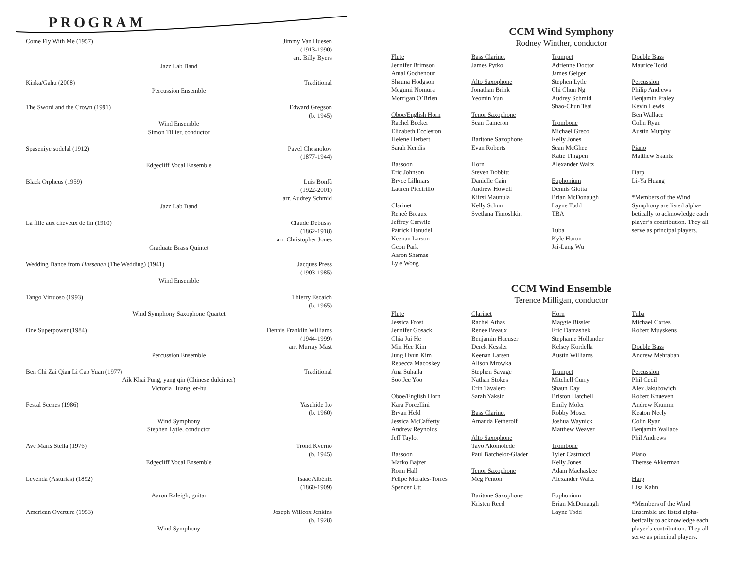PROGRAM
Come Fly With Me (1957) Jimmy Van Huesen
(1913-1990)
arr. Billy Byers
Jazz Lab Band
Kinka/Gahu (2008) Traditional
Percussion Ensemble
The Sword and the Crown (1991) Edward Gregson
(b. 1945)
Wind Ensemble
Simon Tillier, conductor
Spaseniye sodelal (1912) Pavel Chesnokov
(1877-1944)
Edgecliff Vocal Ensemble
Black Orpheus (1959) Luis Bonfá
(1922-2001)
arr. Audrey Schmid
Jazz Lab Band
La fille aux cheveux de lin (1910) Claude Debussy
(1862-1918)
arr. Christopher Jones
Graduate Brass Quintet
Wedding Dance from Hasseneh (The Wedding) (1941) Jacques Press
(1903-1985)
Wind Ensemble
Tango Virtuoso (1993) Thierry Escaich
(b. 1965)
Wind Symphony Saxophone Quartet
One Superpower (1984) Dennis Franklin Williams
(1944-1999)
arr. Murray Mast
Percussion Ensemble
Ben Chi Zai Qian Li Cao Yuan (1977) Traditional
Aik Khai Pung, yang qin (Chinese dulcimer)
Victoria Huang, er-hu
Festal Scenes (1986) Yasuhide Ito
(b. 1960)
Wind Symphony
Stephen Lytle, conductor
Ave Maris Stella (1976) Trond Kverno
(b. 1945)
Edgecliff Vocal Ensemble
Leyenda (Asturias) (1892) Isaac Albéniz
(1860-1909)
Aaron Raleigh, guitar
American Overture (1953) Joseph Willcox Jenkins
(b. 1928)
Wind Symphony
CCM Wind Symphony
Rodney Winther, conductor
Flute
Jennifer Brimson
Amal Gochenour
Shauna Hodgson
Megumi Nomura
Morrigan O’Brien
Oboe/English Horn
Rachel Becker
Elizabeth Eccleston
Helene Herbert
Sarah Kendis
Bassoon
Eric Johnson
Bryce Lillmars
Lauren Piccirillo
Clarinet
Reneè Breaux
Jeffrey Carwile
Patrick Hanudel
Keenan Larson
Geon Park
Aaron Shemas
Lyle Wong
Bass Clarinet
James Pytko
Alto Saxophone
Jonathan Brink
Yeomin Yun
Tenor Saxophone
Sean Cameron
Baritone Saxophone
Evan Roberts
Horn
Steven Bobbitt
Danielle Cain
Andrew Howell
Kiirsi Maunula
Kelly Schurr
Svetlana Timoshkin
Trumpet
Adrienne Doctor
James Geiger
Stephen Lytle
Chi Chun Ng
Audrey Schmid
Shao-Chun Tsai
Trombone
Michael Greco
Kelly Jones
Sean McGhee
Katie Thigpen
Alexander Waltz
Euphonium
Dennis Giotta
Brian McDonaugh
Layne Todd
TBA
Tuba
Kyle Huron
Jai-Lang Wu
Double Bass
Maurice Todd
Percussion
Philip Andrews
Benjamin Fraley
Kevin Lewis
Ben Wallace
Colin Ryan
Austin Murphy
Piano
Matthew Skantz
Harp
Li-Ya Huang
*Members of the Wind Symphony are listed alpha-betically to acknowledge each player’s contribution. They all serve as principal players.
CCM Wind Ensemble
Terence Milligan, conductor
Flute
Jessica Frost
Jennifer Gosack
Chia Jui He
Min Hee Kim
Jung Hyun Kim
Rebecca Macoskey
Ana Suhaila
Soo Jee Yoo
Oboe/English Horn
Kara Forcellini
Bryan Held
Jessica McCafferty
Andrew Reynolds
Jeff Taylor
Bassoon
Marko Bajzer
Ronn Hall
Felipe Morales-Torres
Spencer Utt
Clarinet
Rachel Athas
Renee Breaux
Benjamin Haeuser
Derek Kessler
Keenan Larsen
Alison Mrowka
Stephen Savage
Nathan Stokes
Erin Tavalero
Sarah Yaksic
Bass Clarinet
Amanda Fetherolf
Alto Saxophone
Tayo Akomolede
Paul Batchelor-Glader
Tenor Saxophone
Meg Fenton
Baritone Saxophone
Kristen Reed
Horn
Maggie Bissler
Eric Damashek
Stephanie Hollander
Kelsey Kordella
Austin Williams
Trumpet
Mitchell Curry
Shaun Day
Briston Hatchell
Emily Moler
Robby Moser
Joshua Waynick
Matthew Weaver
Trombone
Tyler Castrucci
Kelly Jones
Adam Machaskee
Alexander Waltz
Euphonium
Brian McDonaugh
Layne Todd
Tuba
Michael Cortes
Robert Muyskens
Double Bass
Andrew Mehraban
Percussion
Phil Cecil
Alex Jakubowich
Robert Knueven
Andrew Krumm
Keaton Neely
Colin Ryan
Benjamin Wallace
Phil Andrews
Piano
Therese Akkerman
Harp
Lisa Kahn
*Members of the Wind Ensemble are listed alpha-betically to acknowledge each player’s contribution. They all serve as principal players.